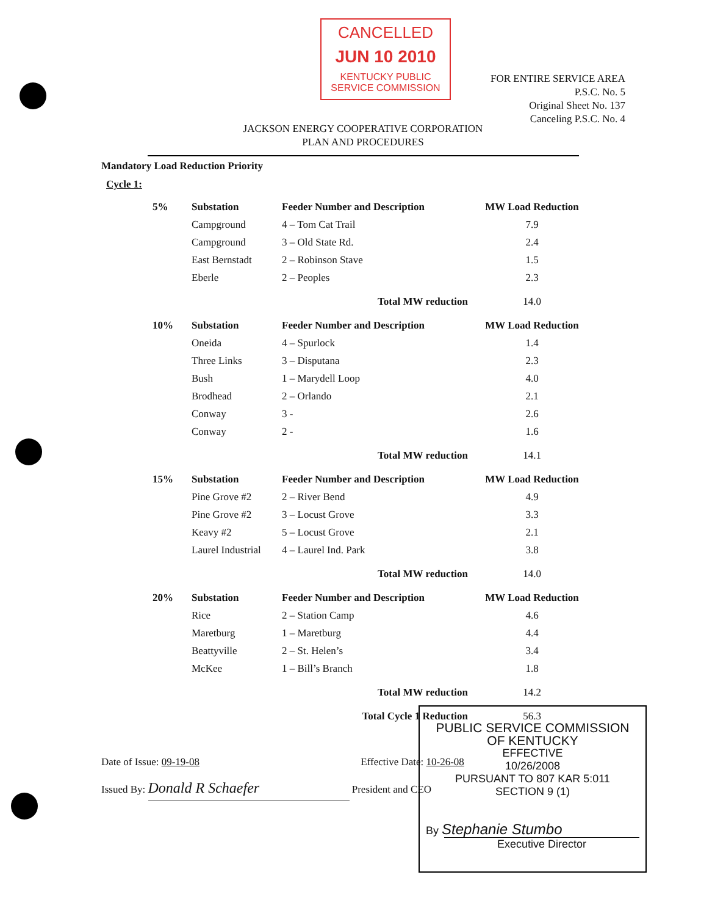CANCELLED
JUN 10 2010
KENTUCKY PUBLIC
SERVICE COMMISSION
FOR ENTIRE SERVICE AREA
P.S.C. No. 5
Original Sheet No. 137
Canceling P.S.C. No. 4
JACKSON ENERGY COOPERATIVE CORPORATION
PLAN AND PROCEDURES
Mandatory Load Reduction Priority
Cycle 1:
| 5% | Substation | Feeder Number and Description | MW Load Reduction |
| --- | --- | --- | --- |
| | Campground | 4 – Tom Cat Trail | 7.9 |
| | Campground | 3 – Old State Rd. | 2.4 |
| | East Bernstadt | 2 – Robinson Stave | 1.5 |
| | Eberle | 2 – Peoples | 2.3 |
| | | Total MW reduction | 14.0 |
| 10% | Substation | Feeder Number and Description | MW Load Reduction |
| | Oneida | 4 – Spurlock | 1.4 |
| | Three Links | 3 – Disputana | 2.3 |
| | Bush | 1 – Marydell Loop | 4.0 |
| | Brodhead | 2 – Orlando | 2.1 |
| | Conway | 3 - | 2.6 |
| | Conway | 2 - | 1.6 |
| | | Total MW reduction | 14.1 |
| 15% | Substation | Feeder Number and Description | MW Load Reduction |
| | Pine Grove #2 | 2 – River Bend | 4.9 |
| | Pine Grove #2 | 3 – Locust Grove | 3.3 |
| | Keavy #2 | 5 – Locust Grove | 2.1 |
| | Laurel Industrial | 4 – Laurel Ind. Park | 3.8 |
| | | Total MW reduction | 14.0 |
| 20% | Substation | Feeder Number and Description | MW Load Reduction |
| | Rice | 2 – Station Camp | 4.6 |
| | Maretburg | 1 – Maretburg | 4.4 |
| | Beattyville | 2 – St. Helen’s | 3.4 |
| | McKee | 1 – Bill’s Branch | 1.8 |
| | | Total MW reduction | 14.2 |
| | | Total Cycle 1 Reduction | 56.3 |
Date of Issue: 09-19-08 Effective Date: 10-26-08
Issued By: Donald R Schaefer President and CEO
PUBLIC SERVICE COMMISSION
OF KENTUCKY
EFFECTIVE
10/26/2008
PURSUANT TO 807 KAR 5:011
SECTION 9 (1)
By Stephanie Stumbo
Executive Director